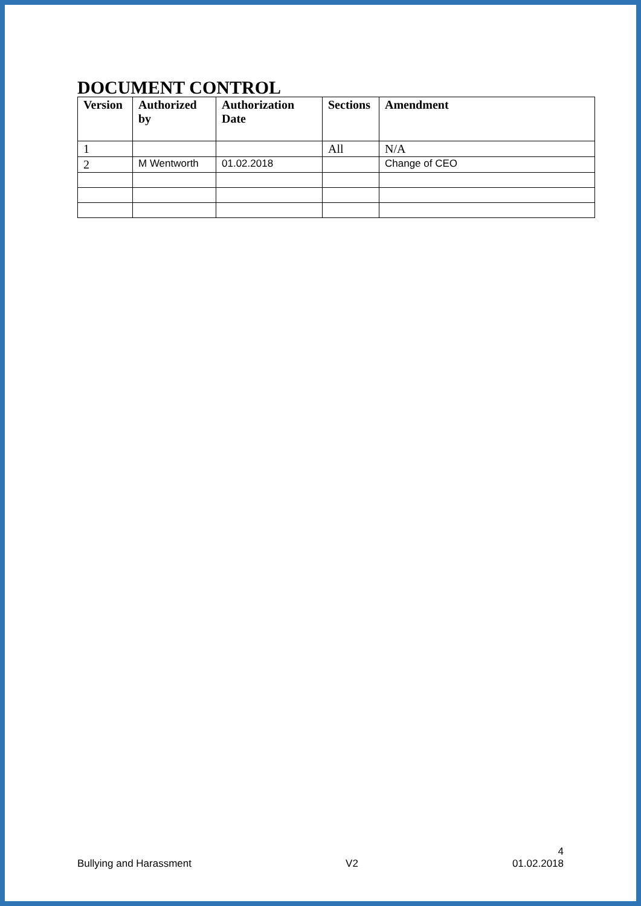DOCUMENT CONTROL
| Version | Authorized by | Authorization Date | Sections | Amendment |
| --- | --- | --- | --- | --- |
| 1 | | | All | N/A |
| 2 | M Wentworth | 01.02.2018 | | Change of CEO |
4
Bullying and Harassment V2 01.02.2018